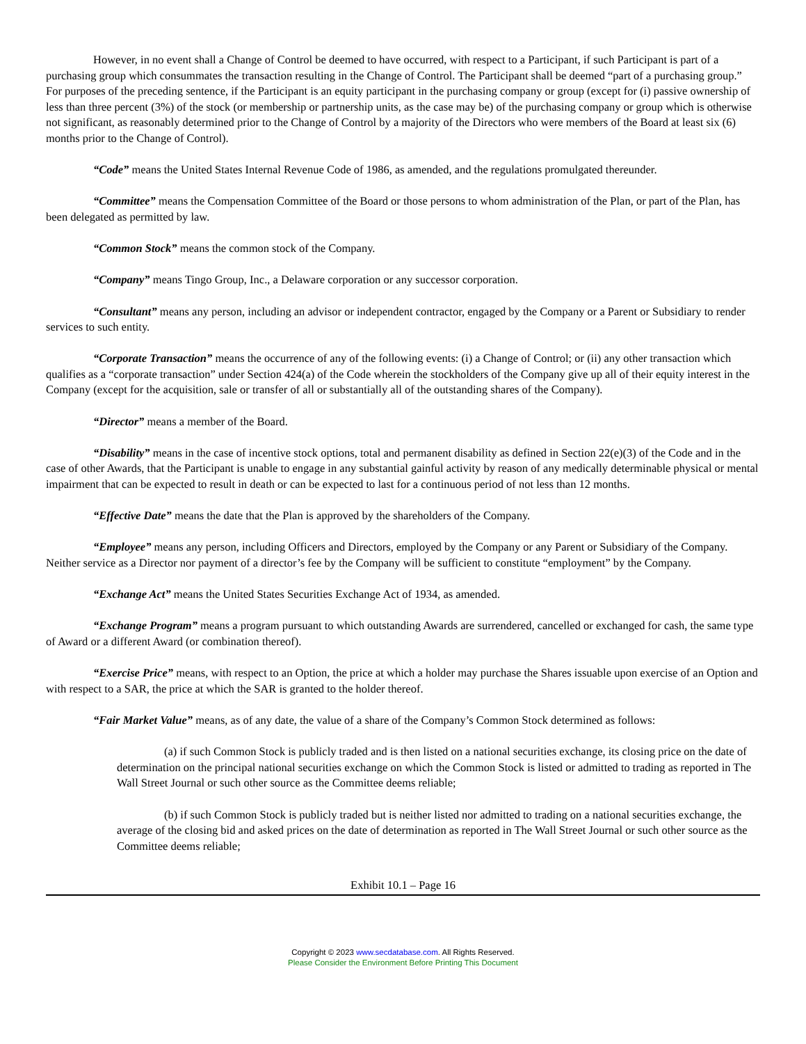However, in no event shall a Change of Control be deemed to have occurred, with respect to a Participant, if such Participant is part of a purchasing group which consummates the transaction resulting in the Change of Control. The Participant shall be deemed “part of a purchasing group.” For purposes of the preceding sentence, if the Participant is an equity participant in the purchasing company or group (except for (i) passive ownership of less than three percent (3%) of the stock (or membership or partnership units, as the case may be) of the purchasing company or group which is otherwise not significant, as reasonably determined prior to the Change of Control by a majority of the Directors who were members of the Board at least six (6) months prior to the Change of Control).
“Code” means the United States Internal Revenue Code of 1986, as amended, and the regulations promulgated thereunder.
“Committee” means the Compensation Committee of the Board or those persons to whom administration of the Plan, or part of the Plan, has been delegated as permitted by law.
“Common Stock” means the common stock of the Company.
“Company” means Tingo Group, Inc., a Delaware corporation or any successor corporation.
“Consultant” means any person, including an advisor or independent contractor, engaged by the Company or a Parent or Subsidiary to render services to such entity.
“Corporate Transaction” means the occurrence of any of the following events: (i) a Change of Control; or (ii) any other transaction which qualifies as a “corporate transaction” under Section 424(a) of the Code wherein the stockholders of the Company give up all of their equity interest in the Company (except for the acquisition, sale or transfer of all or substantially all of the outstanding shares of the Company).
“Director” means a member of the Board.
“Disability” means in the case of incentive stock options, total and permanent disability as defined in Section 22(e)(3) of the Code and in the case of other Awards, that the Participant is unable to engage in any substantial gainful activity by reason of any medically determinable physical or mental impairment that can be expected to result in death or can be expected to last for a continuous period of not less than 12 months.
“Effective Date” means the date that the Plan is approved by the shareholders of the Company.
“Employee” means any person, including Officers and Directors, employed by the Company or any Parent or Subsidiary of the Company. Neither service as a Director nor payment of a director’s fee by the Company will be sufficient to constitute “employment” by the Company.
“Exchange Act” means the United States Securities Exchange Act of 1934, as amended.
“Exchange Program” means a program pursuant to which outstanding Awards are surrendered, cancelled or exchanged for cash, the same type of Award or a different Award (or combination thereof).
“Exercise Price” means, with respect to an Option, the price at which a holder may purchase the Shares issuable upon exercise of an Option and with respect to a SAR, the price at which the SAR is granted to the holder thereof.
“Fair Market Value” means, as of any date, the value of a share of the Company’s Common Stock determined as follows:
(a) if such Common Stock is publicly traded and is then listed on a national securities exchange, its closing price on the date of determination on the principal national securities exchange on which the Common Stock is listed or admitted to trading as reported in The Wall Street Journal or such other source as the Committee deems reliable;
(b) if such Common Stock is publicly traded but is neither listed nor admitted to trading on a national securities exchange, the average of the closing bid and asked prices on the date of determination as reported in The Wall Street Journal or such other source as the Committee deems reliable;
Exhibit 10.1 – Page 16
Copyright © 2023 www.secdatabase.com. All Rights Reserved.
Please Consider the Environment Before Printing This Document